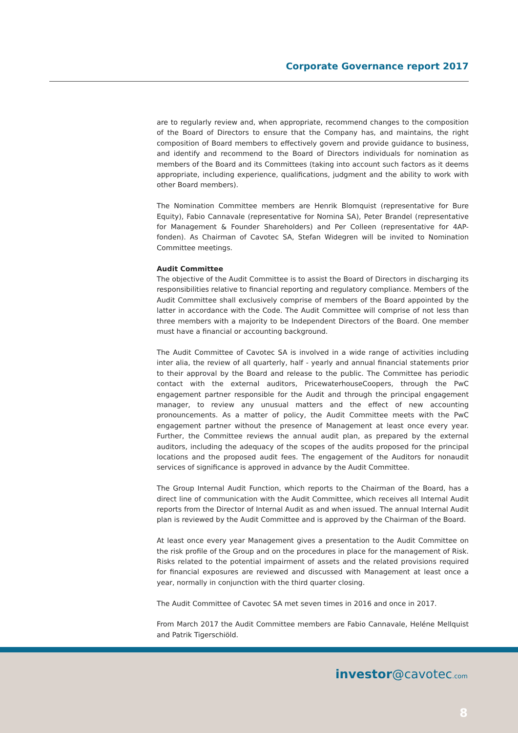Corporate Governance report 2017
are to regularly review and, when appropriate, recommend changes to the composition of the Board of Directors to ensure that the Company has, and maintains, the right composition of Board members to effectively govern and provide guidance to business, and identify and recommend to the Board of Directors individuals for nomination as members of the Board and its Committees (taking into account such factors as it deems appropriate, including experience, qualifications, judgment and the ability to work with other Board members).
The Nomination Committee members are Henrik Blomquist (representative for Bure Equity), Fabio Cannavale (representative for Nomina SA), Peter Brandel (representative for Management & Founder Shareholders) and Per Colleen (representative for 4AP-fonden). As Chairman of Cavotec SA, Stefan Widegren will be invited to Nomination Committee meetings.
Audit Committee
The objective of the Audit Committee is to assist the Board of Directors in discharging its responsibilities relative to financial reporting and regulatory compliance. Members of the Audit Committee shall exclusively comprise of members of the Board appointed by the latter in accordance with the Code. The Audit Committee will comprise of not less than three members with a majority to be Independent Directors of the Board. One member must have a financial or accounting background.
The Audit Committee of Cavotec SA is involved in a wide range of activities including inter alia, the review of all quarterly, half - yearly and annual financial statements prior to their approval by the Board and release to the public. The Committee has periodic contact with the external auditors, PricewaterhouseCoopers, through the PwC engagement partner responsible for the Audit and through the principal engagement manager, to review any unusual matters and the effect of new accounting pronouncements. As a matter of policy, the Audit Committee meets with the PwC engagement partner without the presence of Management at least once every year. Further, the Committee reviews the annual audit plan, as prepared by the external auditors, including the adequacy of the scopes of the audits proposed for the principal locations and the proposed audit fees. The engagement of the Auditors for nonaudit services of significance is approved in advance by the Audit Committee.
The Group Internal Audit Function, which reports to the Chairman of the Board, has a direct line of communication with the Audit Committee, which receives all Internal Audit reports from the Director of Internal Audit as and when issued. The annual Internal Audit plan is reviewed by the Audit Committee and is approved by the Chairman of the Board.
At least once every year Management gives a presentation to the Audit Committee on the risk profile of the Group and on the procedures in place for the management of Risk. Risks related to the potential impairment of assets and the related provisions required for financial exposures are reviewed and discussed with Management at least once a year, normally in conjunction with the third quarter closing.
The Audit Committee of Cavotec SA met seven times in 2016 and once in 2017.
From March 2017 the Audit Committee members are Fabio Cannavale, Heléne Mellquist and Patrik Tigerschiöld.
investor@cavotec.com
8